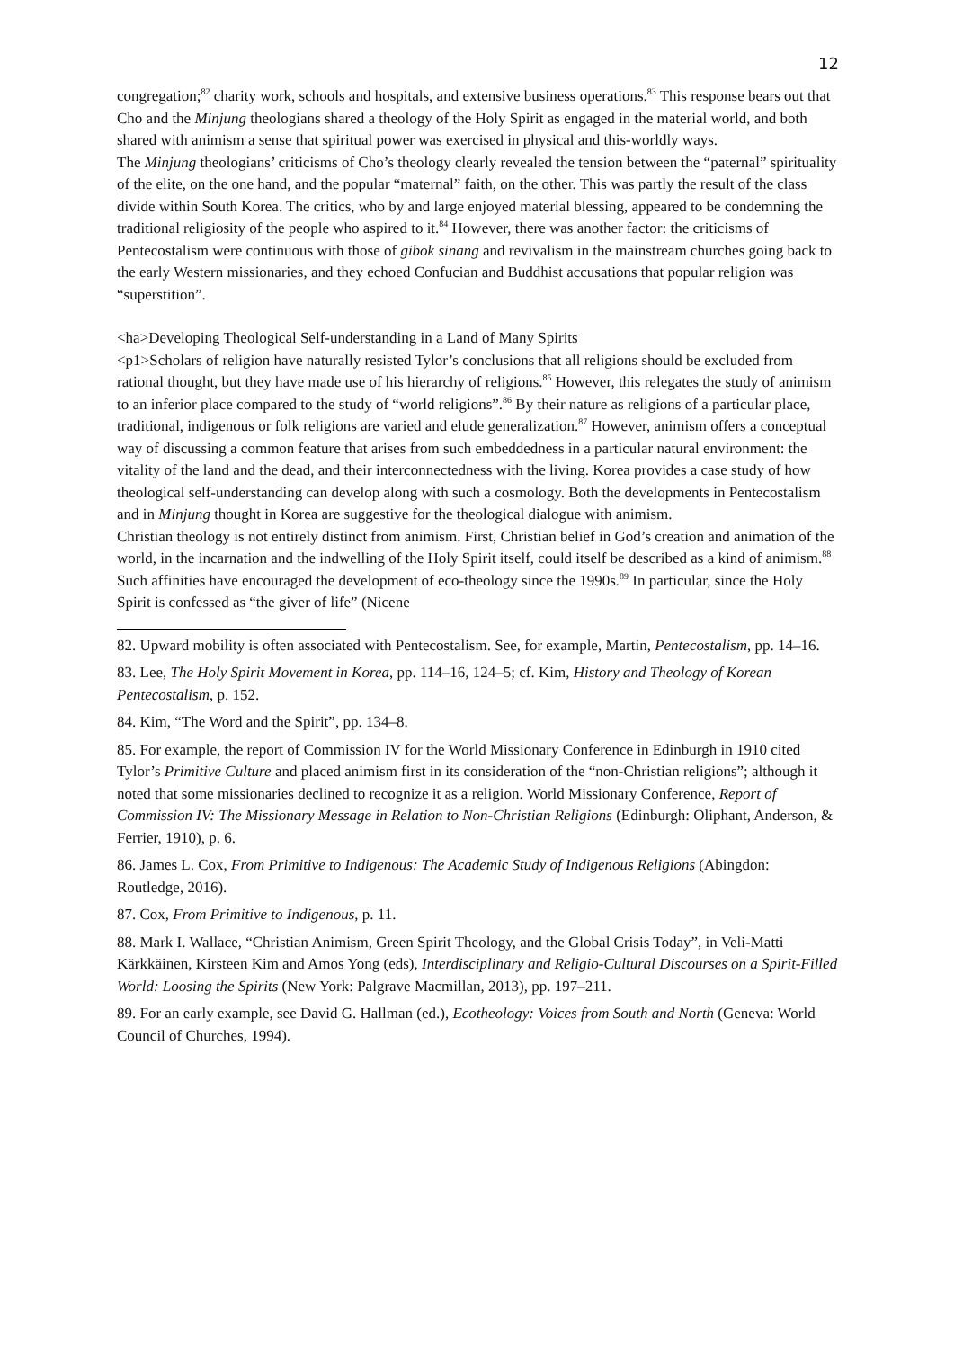12
congregation;<sup>82</sup> charity work, schools and hospitals, and extensive business operations.<sup>83</sup> This response bears out that Cho and the Minjung theologians shared a theology of the Holy Spirit as engaged in the material world, and both shared with animism a sense that spiritual power was exercised in physical and this-worldly ways.
The Minjung theologians’ criticisms of Cho’s theology clearly revealed the tension between the “paternal” spirituality of the elite, on the one hand, and the popular “maternal” faith, on the other. This was partly the result of the class divide within South Korea. The critics, who by and large enjoyed material blessing, appeared to be condemning the traditional religiosity of the people who aspired to it.<sup>84</sup> However, there was another factor: the criticisms of Pentecostalism were continuous with those of gibok sinang and revivalism in the mainstream churches going back to the early Western missionaries, and they echoed Confucian and Buddhist accusations that popular religion was “superstition”.
<ha>Developing Theological Self-understanding in a Land of Many Spirits
<p1>Scholars of religion have naturally resisted Tylor’s conclusions that all religions should be excluded from rational thought, but they have made use of his hierarchy of religions.<sup>85</sup> However, this relegates the study of animism to an inferior place compared to the study of “world religions”.<sup>86</sup> By their nature as religions of a particular place, traditional, indigenous or folk religions are varied and elude generalization.<sup>87</sup> However, animism offers a conceptual way of discussing a common feature that arises from such embeddedness in a particular natural environment: the vitality of the land and the dead, and their interconnectedness with the living. Korea provides a case study of how theological self-understanding can develop along with such a cosmology. Both the developments in Pentecostalism and in Minjung thought in Korea are suggestive for the theological dialogue with animism.
Christian theology is not entirely distinct from animism. First, Christian belief in God’s creation and animation of the world, in the incarnation and the indwelling of the Holy Spirit itself, could itself be described as a kind of animism.<sup>88</sup> Such affinities have encouraged the development of eco-theology since the 1990s.<sup>89</sup> In particular, since the Holy Spirit is confessed as “the giver of life” (Nicene
82. Upward mobility is often associated with Pentecostalism. See, for example, Martin, Pentecostalism, pp. 14–16.
83. Lee, The Holy Spirit Movement in Korea, pp. 114–16, 124–5; cf. Kim, History and Theology of Korean Pentecostalism, p. 152.
84. Kim, “The Word and the Spirit”, pp. 134–8.
85. For example, the report of Commission IV for the World Missionary Conference in Edinburgh in 1910 cited Tylor’s Primitive Culture and placed animism first in its consideration of the “non-Christian religions”; although it noted that some missionaries declined to recognize it as a religion. World Missionary Conference, Report of Commission IV: The Missionary Message in Relation to Non-Christian Religions (Edinburgh: Oliphant, Anderson, & Ferrier, 1910), p. 6.
86. James L. Cox, From Primitive to Indigenous: The Academic Study of Indigenous Religions (Abingdon: Routledge, 2016).
87. Cox, From Primitive to Indigenous, p. 11.
88. Mark I. Wallace, “Christian Animism, Green Spirit Theology, and the Global Crisis Today”, in Veli-Matti Kärkkäinen, Kirsteen Kim and Amos Yong (eds), Interdisciplinary and Religio-Cultural Discourses on a Spirit-Filled World: Loosing the Spirits (New York: Palgrave Macmillan, 2013), pp. 197–211.
89. For an early example, see David G. Hallman (ed.), Ecotheology: Voices from South and North (Geneva: World Council of Churches, 1994).